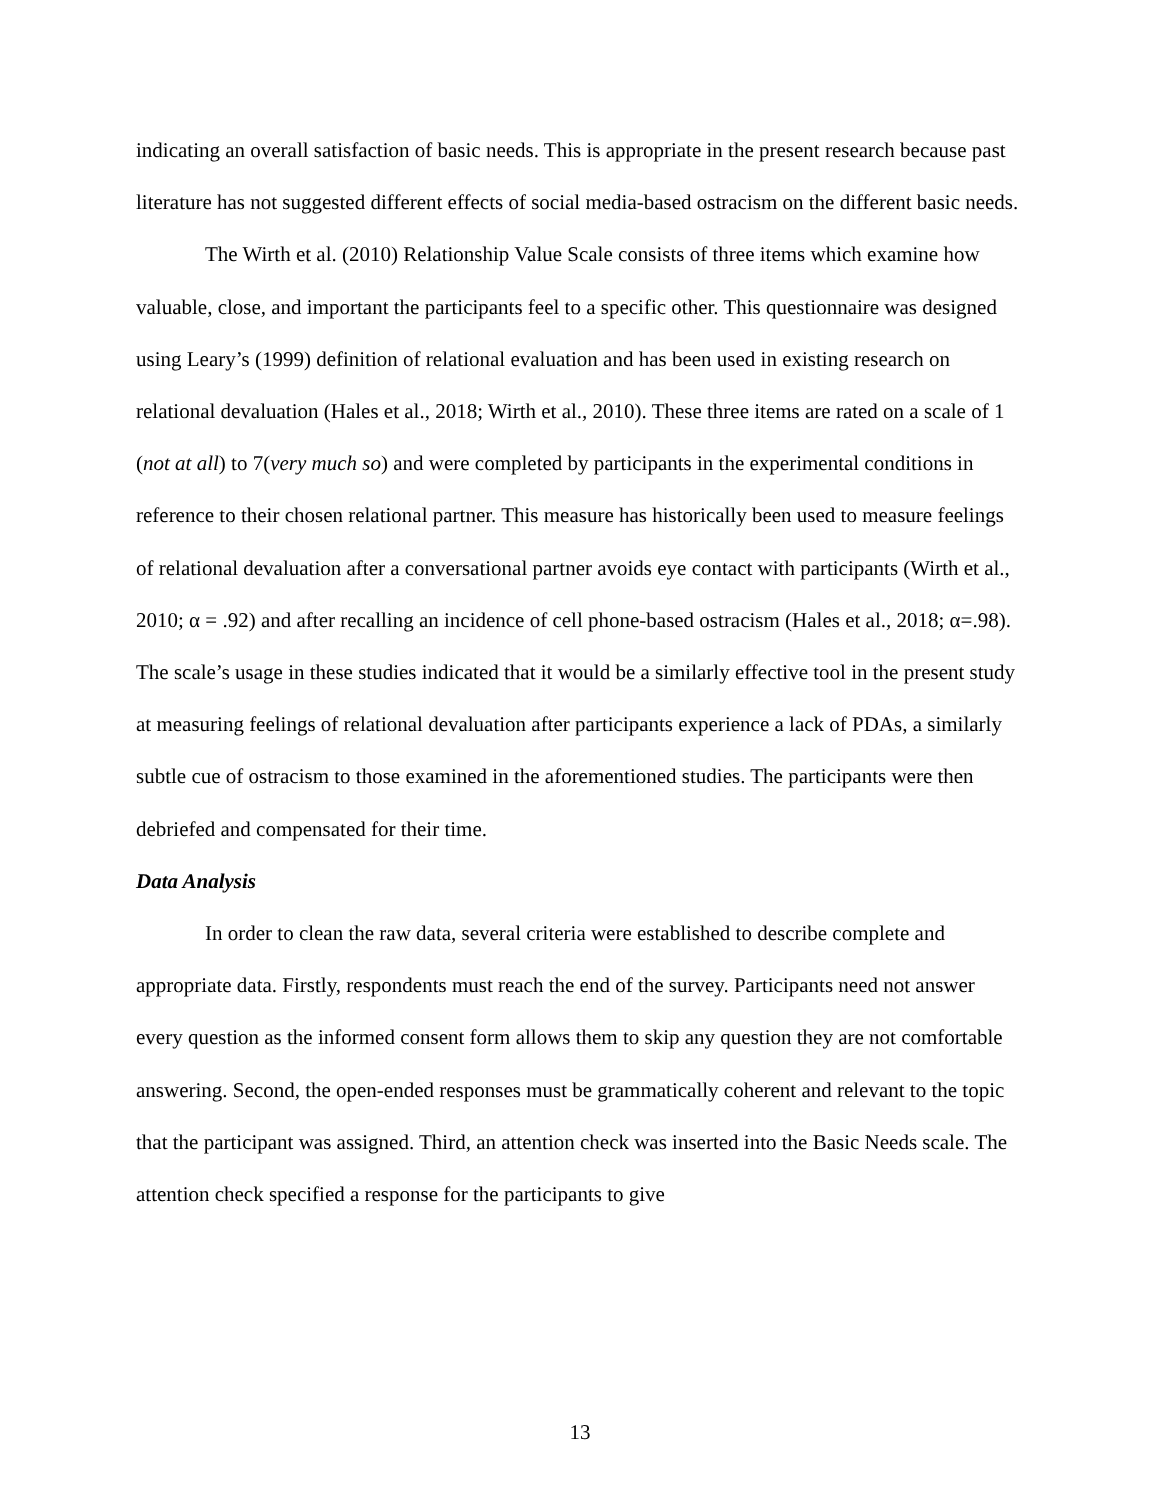indicating an overall satisfaction of basic needs. This is appropriate in the present research because past literature has not suggested different effects of social media-based ostracism on the different basic needs.
The Wirth et al. (2010) Relationship Value Scale consists of three items which examine how valuable, close, and important the participants feel to a specific other. This questionnaire was designed using Leary’s (1999) definition of relational evaluation and has been used in existing research on relational devaluation (Hales et al., 2018; Wirth et al., 2010). These three items are rated on a scale of 1 (not at all) to 7(very much so) and were completed by participants in the experimental conditions in reference to their chosen relational partner. This measure has historically been used to measure feelings of relational devaluation after a conversational partner avoids eye contact with participants (Wirth et al., 2010; α = .92) and after recalling an incidence of cell phone-based ostracism (Hales et al., 2018; α=.98). The scale’s usage in these studies indicated that it would be a similarly effective tool in the present study at measuring feelings of relational devaluation after participants experience a lack of PDAs, a similarly subtle cue of ostracism to those examined in the aforementioned studies. The participants were then debriefed and compensated for their time.
Data Analysis
In order to clean the raw data, several criteria were established to describe complete and appropriate data. Firstly, respondents must reach the end of the survey. Participants need not answer every question as the informed consent form allows them to skip any question they are not comfortable answering. Second, the open-ended responses must be grammatically coherent and relevant to the topic that the participant was assigned. Third, an attention check was inserted into the Basic Needs scale. The attention check specified a response for the participants to give
13